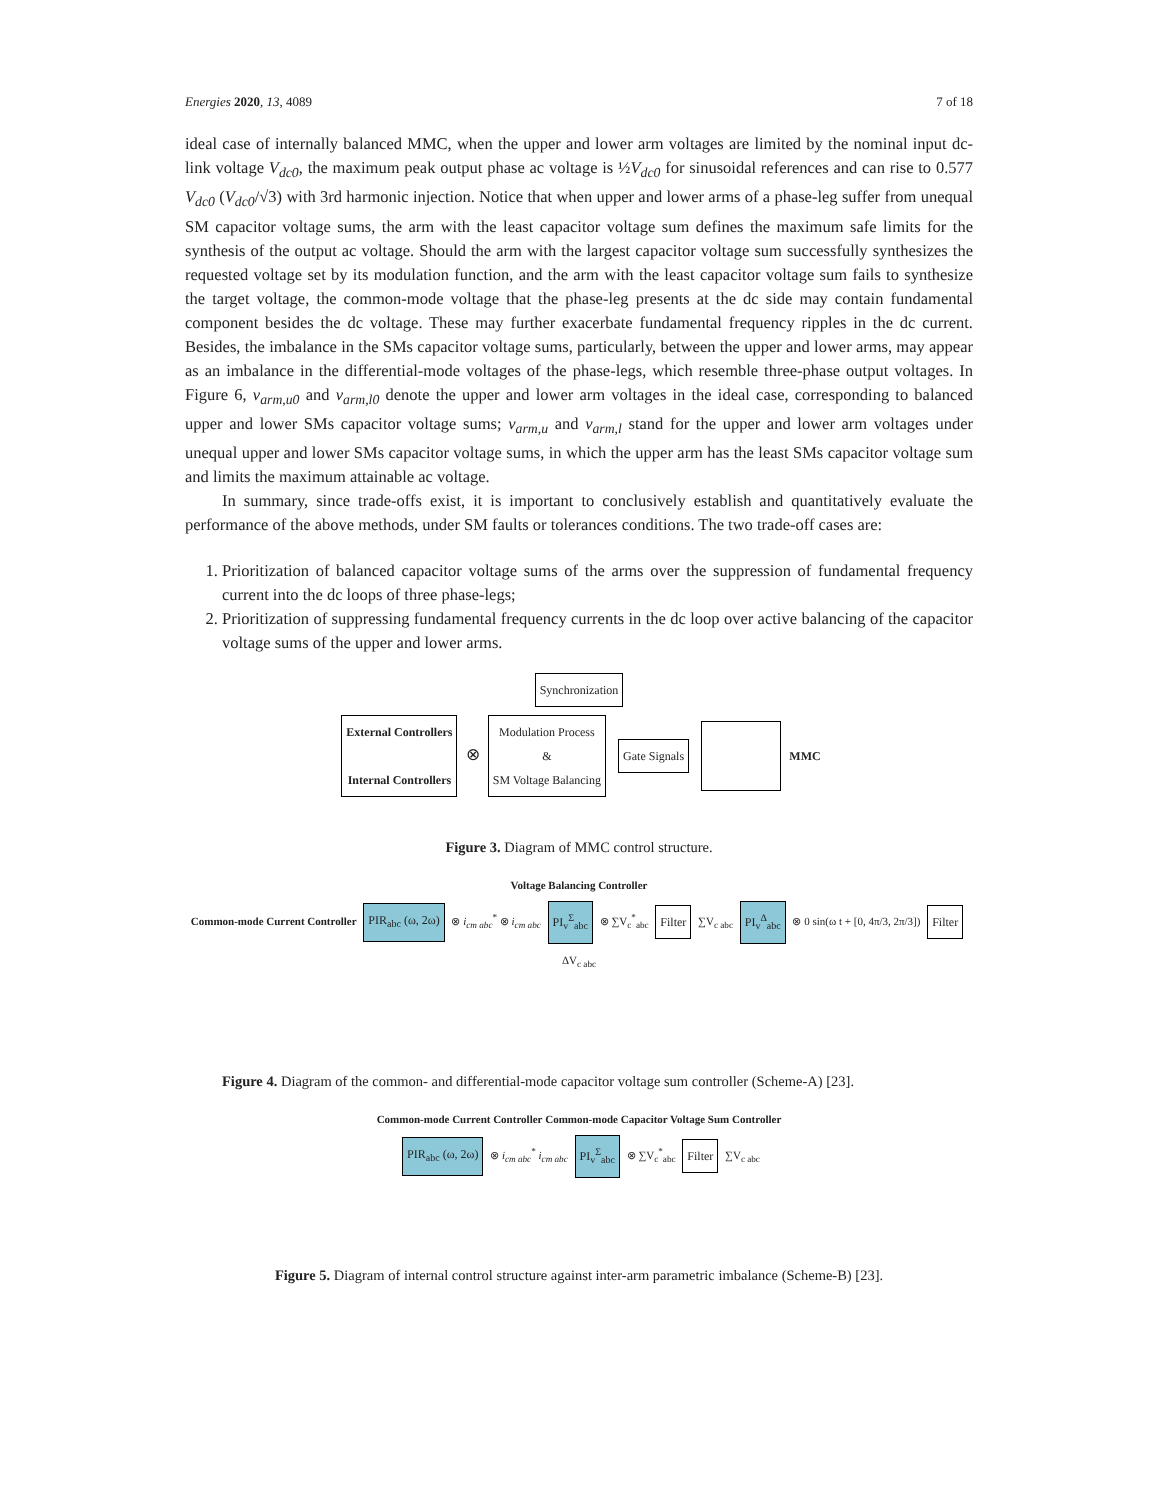Energies 2020, 13, 4089 7 of 18
ideal case of internally balanced MMC, when the upper and lower arm voltages are limited by the nominal input dc-link voltage V<sub>dc0</sub>, the maximum peak output phase ac voltage is ½V<sub>dc0</sub> for sinusoidal references and can rise to 0.577 V<sub>dc0</sub> (V<sub>dc0</sub>/√3) with 3rd harmonic injection. Notice that when upper and lower arms of a phase-leg suffer from unequal SM capacitor voltage sums, the arm with the least capacitor voltage sum defines the maximum safe limits for the synthesis of the output ac voltage. Should the arm with the largest capacitor voltage sum successfully synthesizes the requested voltage set by its modulation function, and the arm with the least capacitor voltage sum fails to synthesize the target voltage, the common-mode voltage that the phase-leg presents at the dc side may contain fundamental component besides the dc voltage. These may further exacerbate fundamental frequency ripples in the dc current. Besides, the imbalance in the SMs capacitor voltage sums, particularly, between the upper and lower arms, may appear as an imbalance in the differential-mode voltages of the phase-legs, which resemble three-phase output voltages. In Figure 6, v<sub>arm,u0</sub> and v<sub>arm,l0</sub> denote the upper and lower arm voltages in the ideal case, corresponding to balanced upper and lower SMs capacitor voltage sums; v<sub>arm,u</sub> and v<sub>arm,l</sub> stand for the upper and lower arm voltages under unequal upper and lower SMs capacitor voltage sums, in which the upper arm has the least SMs capacitor voltage sum and limits the maximum attainable ac voltage.
In summary, since trade-offs exist, it is important to conclusively establish and quantitatively evaluate the performance of the above methods, under SM faults or tolerances conditions. The two trade-off cases are:
1. Prioritization of balanced capacitor voltage sums of the arms over the suppression of fundamental frequency current into the dc loops of three phase-legs;
2. Prioritization of suppressing fundamental frequency currents in the dc loop over active balancing of the capacitor voltage sums of the upper and lower arms.
Synchronization
External Controllers
Internal Controllers ⊗ Modulation Process
&
SM Voltage Balancing Gate Signals MMC
Figure 3. Diagram of MMC control structure.
Voltage Balancing Controller
Common-mode Current Controller PIR<sub>abc</sub> (ω, 2ω) ⊗ i<sub>cm abc</sub><sup>*</sup> ⊗ i<sub>cm abc</sub> PI<sub>v</sub><sup>Σ</sup><sub>abc</sub> ⊗ ∑V<sub>c</sub><sup>*</sup><sub>abc</sub> Filter ∑V<sub>c abc</sub> PI<sub>v</sub><sup>Δ</sup><sub>abc</sub> ⊗ 0 sin(ω t + [0, 4π/3, 2π/3]) Filter ΔV<sub>c abc</sub>
Figure 4. Diagram of the common- and differential-mode capacitor voltage sum controller (Scheme-A) [23].
Common-mode Current Controller Common-mode Capacitor Voltage Sum Controller
PIR<sub>abc</sub> (ω, 2ω) ⊗ i<sub>cm abc</sub><sup>*</sup> i<sub>cm abc</sub> PI<sub>v</sub><sup>Σ</sup><sub>abc</sub> ⊗ ∑V<sub>c</sub><sup>*</sup><sub>abc</sub> Filter ∑V<sub>c abc</sub>
Figure 5. Diagram of internal control structure against inter-arm parametric imbalance (Scheme-B) [23].